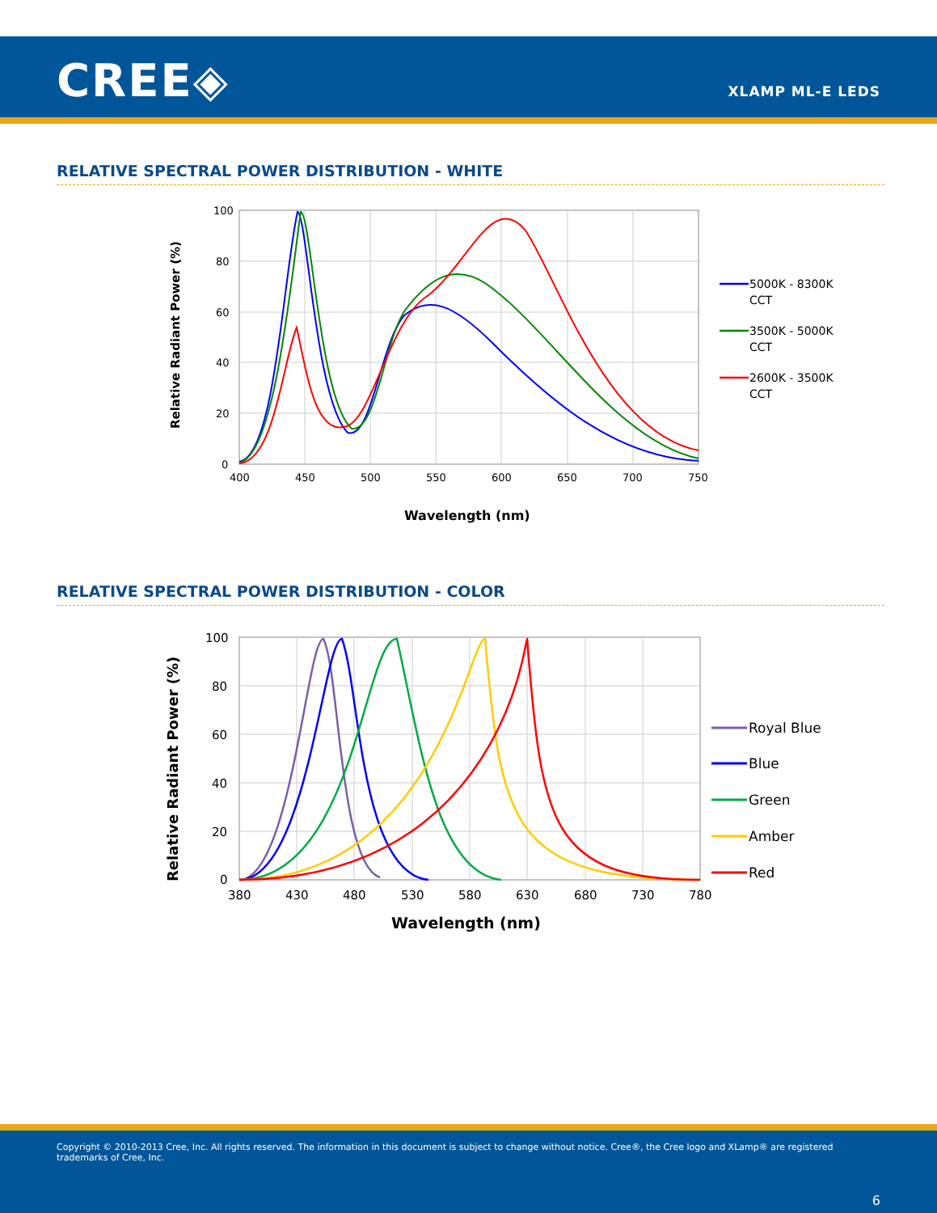CREE◈ XLAMP ML-E LEDS
RELATIVE SPECTRAL POWER DISTRIBUTION - WHITE
Relative Radiant Power (%)
100
80
60
40
20
0
400
450
500
550
600
650
700
750
Wavelength (nm)
5000K - 8300K
CCT
3500K - 5000K
CCT
2600K - 3500K
CCT
RELATIVE SPECTRAL POWER DISTRIBUTION - COLOR
Relative Radiant Power (%)
100
80
60
40
20
0
380
430
480
530
580
630
680
730
780
Wavelength (nm)
Royal Blue
Blue
Green
Amber
Red
Copyright © 2010-2013 Cree, Inc. All rights reserved. The information in this document is subject to change without notice. Cree®, the Cree logo and XLamp® are registered trademarks of Cree, Inc.
6